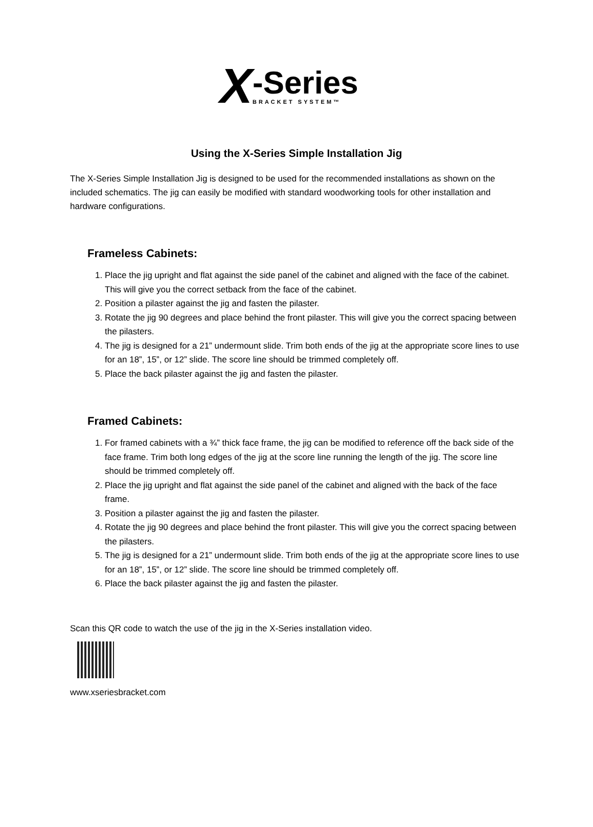X
-Series
BRACKET SYSTEM™
Using the X-Series Simple Installation Jig
The X-Series Simple Installation Jig is designed to be used for the recommended installations as shown on the included schematics. The jig can easily be modified with standard woodworking tools for other installation and hardware configurations.
Frameless Cabinets:
1. Place the jig upright and flat against the side panel of the cabinet and aligned with the face of the cabinet. This will give you the correct setback from the face of the cabinet.
2. Position a pilaster against the jig and fasten the pilaster.
3. Rotate the jig 90 degrees and place behind the front pilaster. This will give you the correct spacing between the pilasters.
4. The jig is designed for a 21” undermount slide. Trim both ends of the jig at the appropriate score lines to use for an 18”, 15”, or 12” slide. The score line should be trimmed completely off.
5. Place the back pilaster against the jig and fasten the pilaster.
Framed Cabinets:
1. For framed cabinets with a ¾” thick face frame, the jig can be modified to reference off the back side of the face frame. Trim both long edges of the jig at the score line running the length of the jig. The score line should be trimmed completely off.
2. Place the jig upright and flat against the side panel of the cabinet and aligned with the back of the face frame.
3. Position a pilaster against the jig and fasten the pilaster.
4. Rotate the jig 90 degrees and place behind the front pilaster. This will give you the correct spacing between the pilasters.
5. The jig is designed for a 21” undermount slide. Trim both ends of the jig at the appropriate score lines to use for an 18”, 15”, or 12” slide. The score line should be trimmed completely off.
6. Place the back pilaster against the jig and fasten the pilaster.
Scan this QR code to watch the use of the jig in the X-Series installation video.
www.xseriesbracket.com